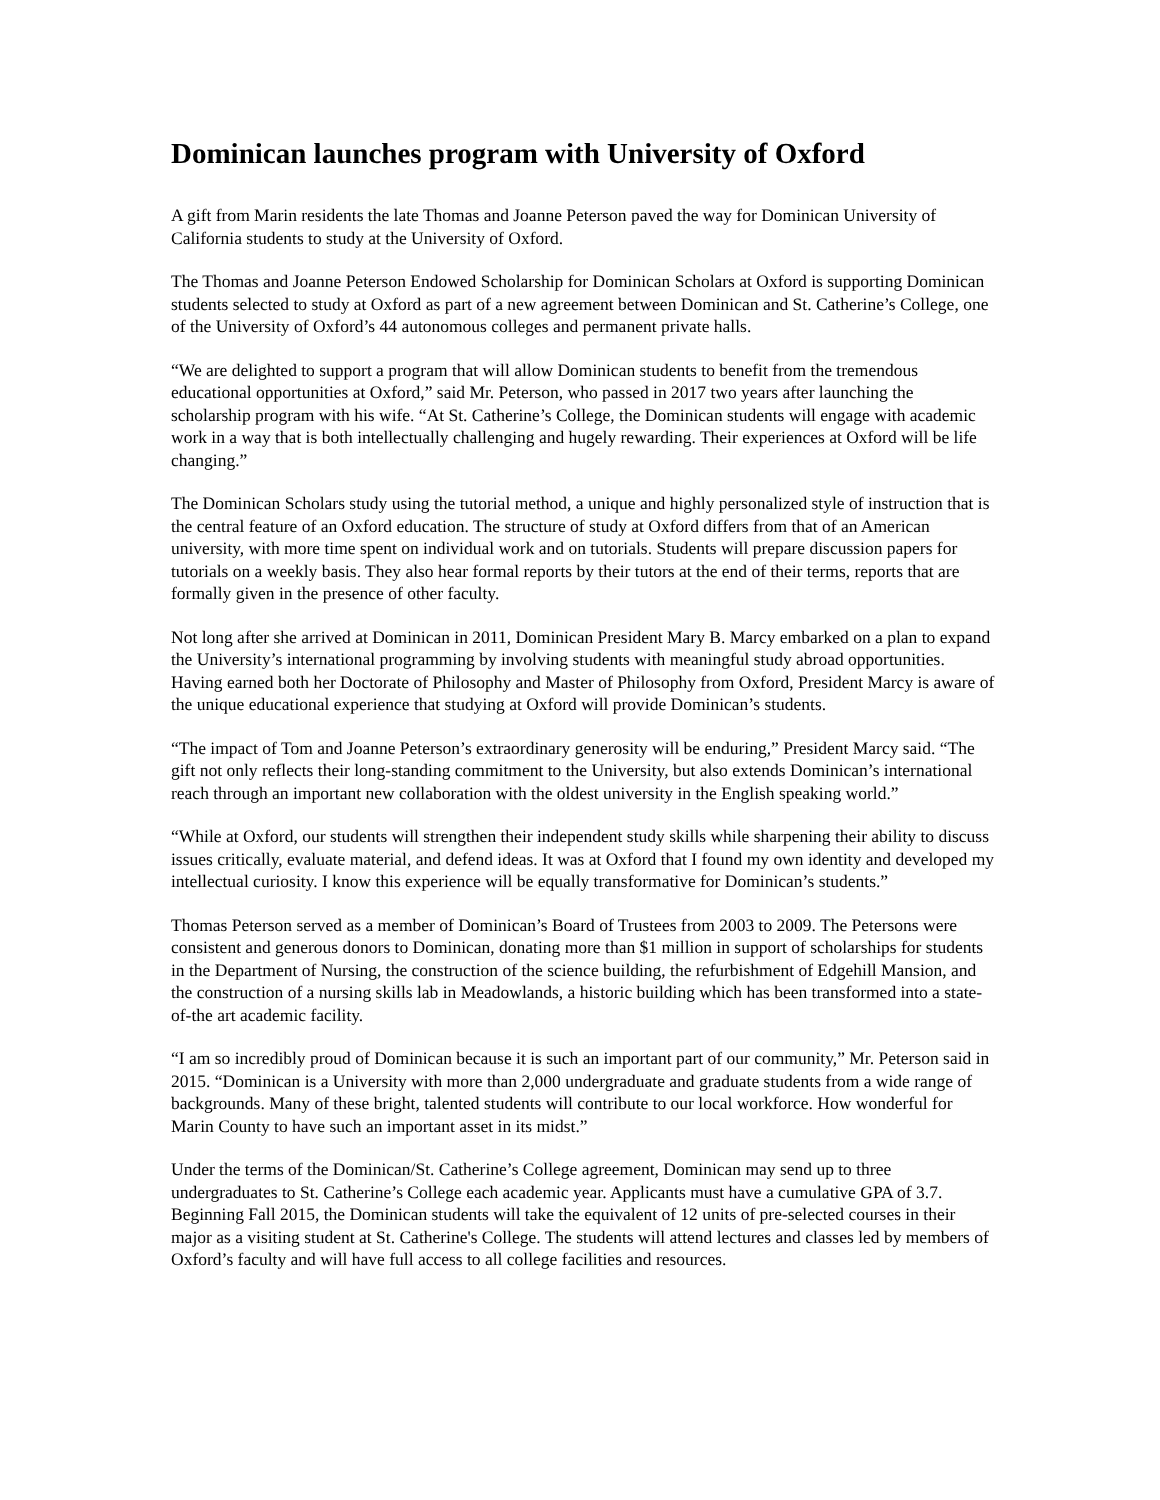Dominican launches program with University of Oxford
A gift from Marin residents the late Thomas and Joanne Peterson paved the way for Dominican University of California students to study at the University of Oxford.
The Thomas and Joanne Peterson Endowed Scholarship for Dominican Scholars at Oxford is supporting Dominican students selected to study at Oxford as part of a new agreement between Dominican and St. Catherine’s College, one of the University of Oxford’s 44 autonomous colleges and permanent private halls.
“We are delighted to support a program that will allow Dominican students to benefit from the tremendous educational opportunities at Oxford,” said Mr. Peterson, who passed in 2017 two years after launching the scholarship program with his wife. “At St. Catherine’s College, the Dominican students will engage with academic work in a way that is both intellectually challenging and hugely rewarding. Their experiences at Oxford will be life changing.”
The Dominican Scholars study using the tutorial method, a unique and highly personalized style of instruction that is the central feature of an Oxford education. The structure of study at Oxford differs from that of an American university, with more time spent on individual work and on tutorials. Students will prepare discussion papers for tutorials on a weekly basis. They also hear formal reports by their tutors at the end of their terms, reports that are formally given in the presence of other faculty.
Not long after she arrived at Dominican in 2011, Dominican President Mary B. Marcy embarked on a plan to expand the University’s international programming by involving students with meaningful study abroad opportunities. Having earned both her Doctorate of Philosophy and Master of Philosophy from Oxford, President Marcy is aware of the unique educational experience that studying at Oxford will provide Dominican’s students.
“The impact of Tom and Joanne Peterson’s extraordinary generosity will be enduring,” President Marcy said. “The gift not only reflects their long-standing commitment to the University, but also extends Dominican’s international reach through an important new collaboration with the oldest university in the English speaking world.”
“While at Oxford, our students will strengthen their independent study skills while sharpening their ability to discuss issues critically, evaluate material, and defend ideas. It was at Oxford that I found my own identity and developed my intellectual curiosity. I know this experience will be equally transformative for Dominican’s students.”
Thomas Peterson served as a member of Dominican’s Board of Trustees from 2003 to 2009. The Petersons were consistent and generous donors to Dominican, donating more than $1 million in support of scholarships for students in the Department of Nursing, the construction of the science building, the refurbishment of Edgehill Mansion, and the construction of a nursing skills lab in Meadowlands, a historic building which has been transformed into a state-of-the art academic facility.
“I am so incredibly proud of Dominican because it is such an important part of our community,” Mr. Peterson said in 2015. “Dominican is a University with more than 2,000 undergraduate and graduate students from a wide range of backgrounds. Many of these bright, talented students will contribute to our local workforce. How wonderful for Marin County to have such an important asset in its midst.”
Under the terms of the Dominican/St. Catherine’s College agreement, Dominican may send up to three undergraduates to St. Catherine’s College each academic year. Applicants must have a cumulative GPA of 3.7. Beginning Fall 2015, the Dominican students will take the equivalent of 12 units of pre-selected courses in their major as a visiting student at St. Catherine's College. The students will attend lectures and classes led by members of Oxford’s faculty and will have full access to all college facilities and resources.